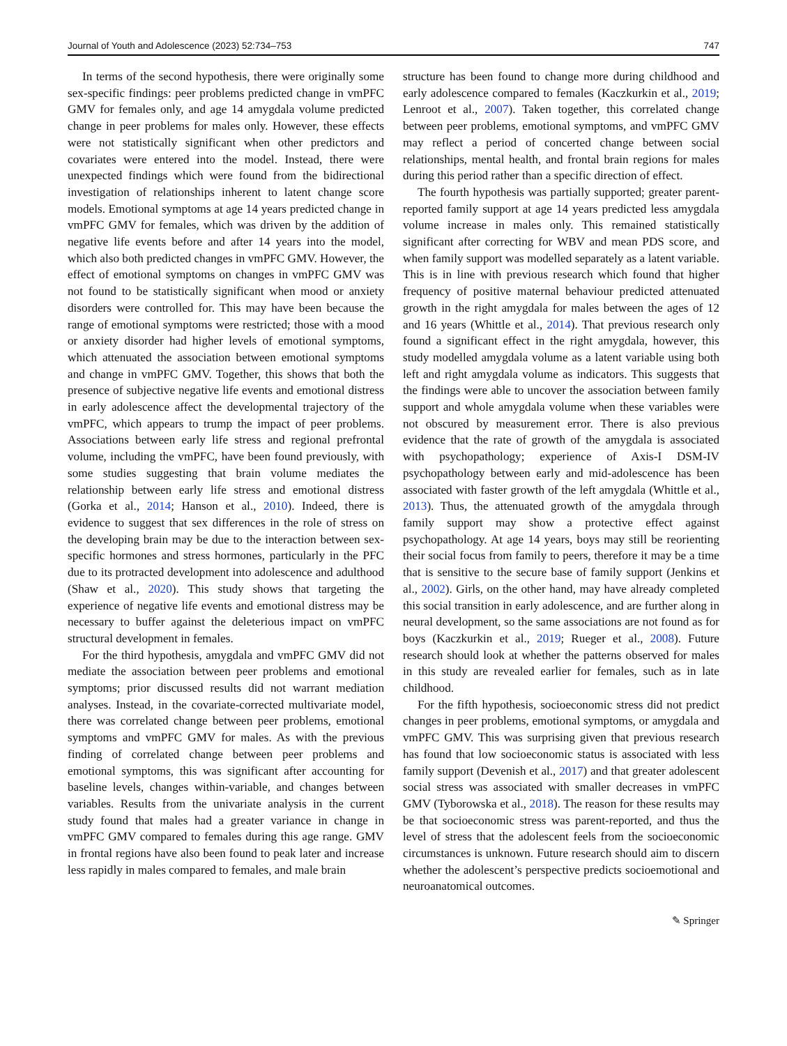Journal of Youth and Adolescence (2023) 52:734–753 747
In terms of the second hypothesis, there were originally some sex-specific findings: peer problems predicted change in vmPFC GMV for females only, and age 14 amygdala volume predicted change in peer problems for males only. However, these effects were not statistically significant when other predictors and covariates were entered into the model. Instead, there were unexpected findings which were found from the bidirectional investigation of relationships inherent to latent change score models. Emotional symptoms at age 14 years predicted change in vmPFC GMV for females, which was driven by the addition of negative life events before and after 14 years into the model, which also both predicted changes in vmPFC GMV. However, the effect of emotional symptoms on changes in vmPFC GMV was not found to be statistically significant when mood or anxiety disorders were controlled for. This may have been because the range of emotional symptoms were restricted; those with a mood or anxiety disorder had higher levels of emotional symptoms, which attenuated the association between emotional symptoms and change in vmPFC GMV. Together, this shows that both the presence of subjective negative life events and emotional distress in early adolescence affect the developmental trajectory of the vmPFC, which appears to trump the impact of peer problems. Associations between early life stress and regional prefrontal volume, including the vmPFC, have been found previously, with some studies suggesting that brain volume mediates the relationship between early life stress and emotional distress (Gorka et al., 2014; Hanson et al., 2010). Indeed, there is evidence to suggest that sex differences in the role of stress on the developing brain may be due to the interaction between sex-specific hormones and stress hormones, particularly in the PFC due to its protracted development into adolescence and adulthood (Shaw et al., 2020). This study shows that targeting the experience of negative life events and emotional distress may be necessary to buffer against the deleterious impact on vmPFC structural development in females.
For the third hypothesis, amygdala and vmPFC GMV did not mediate the association between peer problems and emotional symptoms; prior discussed results did not warrant mediation analyses. Instead, in the covariate-corrected multivariate model, there was correlated change between peer problems, emotional symptoms and vmPFC GMV for males. As with the previous finding of correlated change between peer problems and emotional symptoms, this was significant after accounting for baseline levels, changes within-variable, and changes between variables. Results from the univariate analysis in the current study found that males had a greater variance in change in vmPFC GMV compared to females during this age range. GMV in frontal regions have also been found to peak later and increase less rapidly in males compared to females, and male brain
structure has been found to change more during childhood and early adolescence compared to females (Kaczkurkin et al., 2019; Lenroot et al., 2007). Taken together, this correlated change between peer problems, emotional symptoms, and vmPFC GMV may reflect a period of concerted change between social relationships, mental health, and frontal brain regions for males during this period rather than a specific direction of effect.
The fourth hypothesis was partially supported; greater parent-reported family support at age 14 years predicted less amygdala volume increase in males only. This remained statistically significant after correcting for WBV and mean PDS score, and when family support was modelled separately as a latent variable. This is in line with previous research which found that higher frequency of positive maternal behaviour predicted attenuated growth in the right amygdala for males between the ages of 12 and 16 years (Whittle et al., 2014). That previous research only found a significant effect in the right amygdala, however, this study modelled amygdala volume as a latent variable using both left and right amygdala volume as indicators. This suggests that the findings were able to uncover the association between family support and whole amygdala volume when these variables were not obscured by measurement error. There is also previous evidence that the rate of growth of the amygdala is associated with psychopathology; experience of Axis-I DSM-IV psychopathology between early and mid-adolescence has been associated with faster growth of the left amygdala (Whittle et al., 2013). Thus, the attenuated growth of the amygdala through family support may show a protective effect against psychopathology. At age 14 years, boys may still be reorienting their social focus from family to peers, therefore it may be a time that is sensitive to the secure base of family support (Jenkins et al., 2002). Girls, on the other hand, may have already completed this social transition in early adolescence, and are further along in neural development, so the same associations are not found as for boys (Kaczkurkin et al., 2019; Rueger et al., 2008). Future research should look at whether the patterns observed for males in this study are revealed earlier for females, such as in late childhood.
For the fifth hypothesis, socioeconomic stress did not predict changes in peer problems, emotional symptoms, or amygdala and vmPFC GMV. This was surprising given that previous research has found that low socioeconomic status is associated with less family support (Devenish et al., 2017) and that greater adolescent social stress was associated with smaller decreases in vmPFC GMV (Tyborowska et al., 2018). The reason for these results may be that socioeconomic stress was parent-reported, and thus the level of stress that the adolescent feels from the socioeconomic circumstances is unknown. Future research should aim to discern whether the adolescent’s perspective predicts socioemotional and neuroanatomical outcomes.
✎ Springer